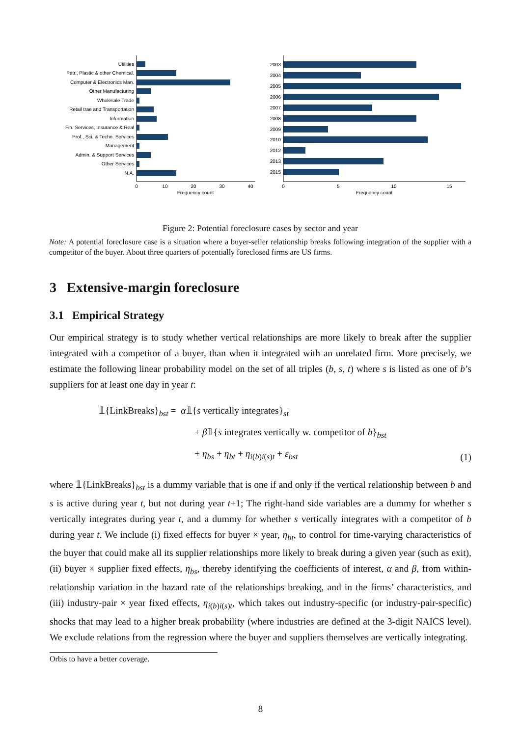Utilities
Petr., Plastic & other Chemical.
Computer & Electronics Man.
Other Manufacturing
Wholesale Trade
Retail trae and Transportation
Information
Fin. Services, Insurance & Real
Prof., Sci. & Techn. Services
Management
Admin. & Support Services
Other Services
N.A.
0
10
20
30
40
Frequency count
2003
2004
2005
2006
2007
2008
2009
2010
2012
2013
2015
0
5
10
15
Frequency count
Figure 2: Potential foreclosure cases by sector and year
Note: A potential foreclosure case is a situation where a buyer-seller relationship breaks following integration of the supplier with a competitor of the buyer. About three quarters of potentially foreclosed firms are US firms.
3 Extensive-margin foreclosure
3.1 Empirical Strategy
Our empirical strategy is to study whether vertical relationships are more likely to break after the supplier integrated with a competitor of a buyer, than when it integrated with an unrelated firm. More precisely, we estimate the following linear probability model on the set of all triples (b, s, t) where s is listed as one of b’s suppliers for at least one day in year t:
𝟙{LinkBreaks}<sub>bst</sub> = α𝟙{s vertically integrates}<sub>st</sub>
+ β𝟙{s integrates vertically w. competitor of b}<sub>bst</sub>
+ η<sub>bs</sub> + η<sub>bt</sub> + η<sub>i(b)i(s)t</sub> + ε<sub>bst</sub>
(1)
where 𝟙{LinkBreaks}<sub>bst</sub> is a dummy variable that is one if and only if the vertical relationship between b and s is active during year t, but not during year t+1; The right-hand side variables are a dummy for whether s vertically integrates during year t, and a dummy for whether s vertically integrates with a competitor of b during year t. We include (i) fixed effects for buyer × year, η<sub>bt</sub>, to control for time-varying characteristics of the buyer that could make all its supplier relationships more likely to break during a given year (such as exit), (ii) buyer × supplier fixed effects, η<sub>bs</sub>, thereby identifying the coefficients of interest, α and β, from within-relationship variation in the hazard rate of the relationships breaking, and in the firms’ characteristics, and (iii) industry-pair × year fixed effects, η<sub>i(b)i(s)t</sub>, which takes out industry-specific (or industry-pair-specific) shocks that may lead to a higher break probability (where industries are defined at the 3-digit NAICS level). We exclude relations from the regression where the buyer and suppliers themselves are vertically integrating.
Orbis to have a better coverage.
8